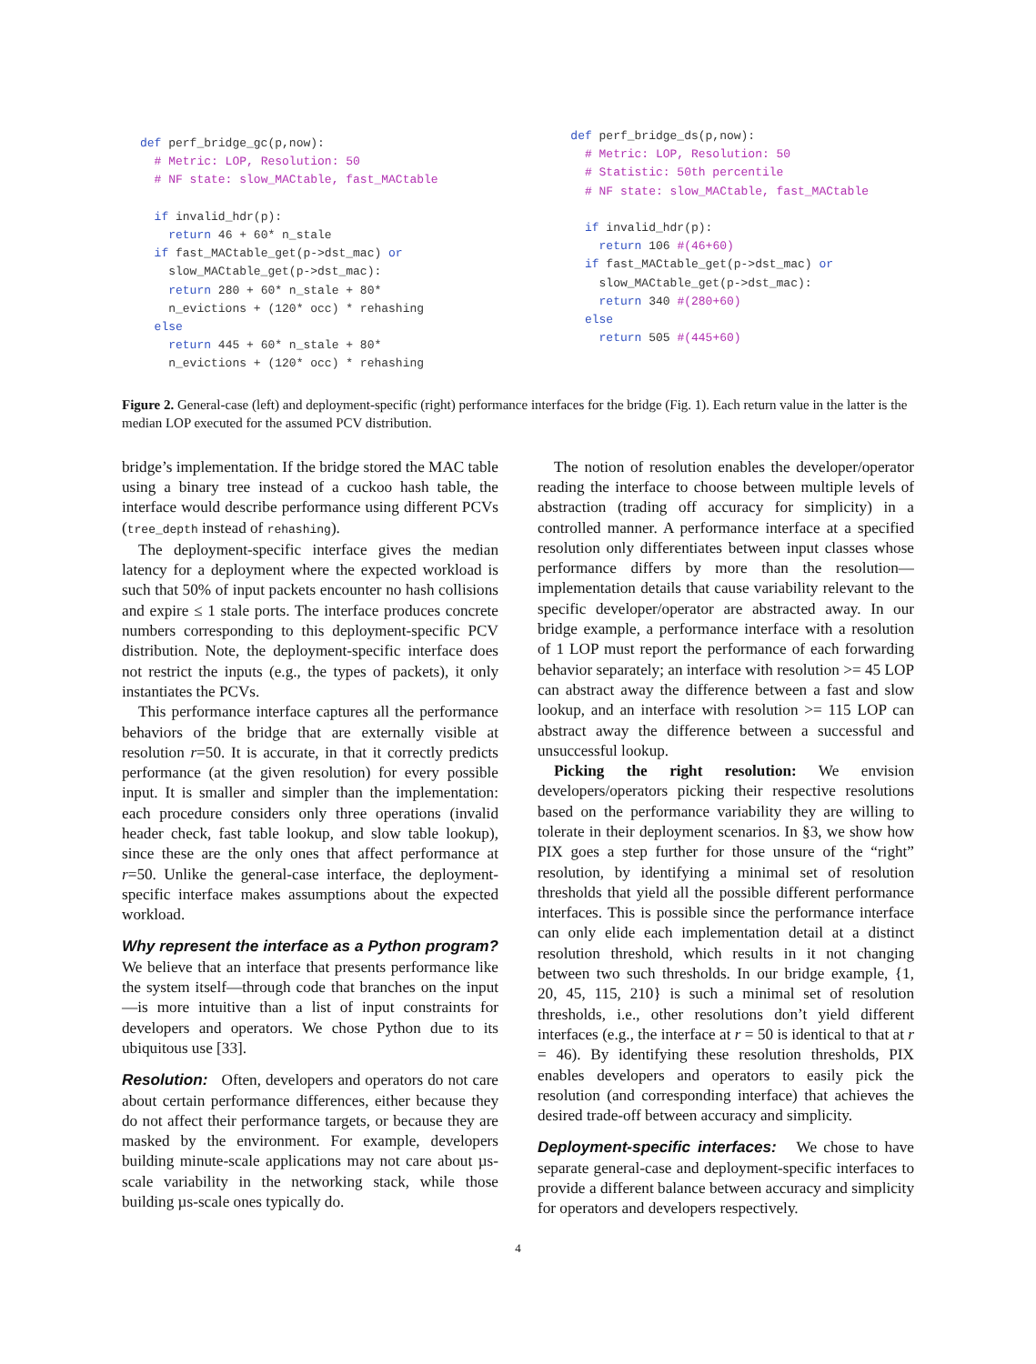def perf_bridge_gc(p,now):
  # Metric: LOP, Resolution: 50
  # NF state: slow_MACtable, fast_MACtable

  if invalid_hdr(p):
    return 46 + 60* n_stale
  if fast_MACtable_get(p->dst_mac) or
    slow_MACtable_get(p->dst_mac):
    return 280 + 60* n_stale + 80*
    n_evictions + (120* occ) * rehashing
  else
    return 445 + 60* n_stale + 80*
    n_evictions + (120* occ) * rehashing
def perf_bridge_ds(p,now):
  # Metric: LOP, Resolution: 50
  # Statistic: 50th percentile
  # NF state: slow_MACtable, fast_MACtable

  if invalid_hdr(p):
    return 106 #(46+60)
  if fast_MACtable_get(p->dst_mac) or
    slow_MACtable_get(p->dst_mac):
    return 340 #(280+60)
  else
    return 505 #(445+60)
Figure 2. General-case (left) and deployment-specific (right) performance interfaces for the bridge (Fig. 1). Each return value in the latter is the median LOP executed for the assumed PCV distribution.
bridge’s implementation. If the bridge stored the MAC table using a binary tree instead of a cuckoo hash table, the interface would describe performance using different PCVs (tree_depth instead of rehashing).
The deployment-specific interface gives the median latency for a deployment where the expected workload is such that 50% of input packets encounter no hash collisions and expire ≤ 1 stale ports. The interface produces concrete numbers corresponding to this deployment-specific PCV distribution. Note, the deployment-specific interface does not restrict the inputs (e.g., the types of packets), it only instantiates the PCVs.
This performance interface captures all the performance behaviors of the bridge that are externally visible at resolution r=50. It is accurate, in that it correctly predicts performance (at the given resolution) for every possible input. It is smaller and simpler than the implementation: each procedure considers only three operations (invalid header check, fast table lookup, and slow table lookup), since these are the only ones that affect performance at r=50. Unlike the general-case interface, the deployment-specific interface makes assumptions about the expected workload.
Why represent the interface as a Python program? We believe that an interface that presents performance like the system itself—through code that branches on the input—is more intuitive than a list of input constraints for developers and operators. We chose Python due to its ubiquitous use [33].
Resolution: Often, developers and operators do not care about certain performance differences, either because they do not affect their performance targets, or because they are masked by the environment. For example, developers building minute-scale applications may not care about µs-scale variability in the networking stack, while those building µs-scale ones typically do.
The notion of resolution enables the developer/operator reading the interface to choose between multiple levels of abstraction (trading off accuracy for simplicity) in a controlled manner. A performance interface at a specified resolution only differentiates between input classes whose performance differs by more than the resolution—implementation details that cause variability relevant to the specific developer/operator are abstracted away. In our bridge example, a performance interface with a resolution of 1 LOP must report the performance of each forwarding behavior separately; an interface with resolution >= 45 LOP can abstract away the difference between a fast and slow lookup, and an interface with resolution >= 115 LOP can abstract away the difference between a successful and unsuccessful lookup.
Picking the right resolution: We envision developers/operators picking their respective resolutions based on the performance variability they are willing to tolerate in their deployment scenarios. In §3, we show how PIX goes a step further for those unsure of the “right” resolution, by identifying a minimal set of resolution thresholds that yield all the possible different performance interfaces. This is possible since the performance interface can only elide each implementation detail at a distinct resolution threshold, which results in it not changing between two such thresholds. In our bridge example, {1, 20, 45, 115, 210} is such a minimal set of resolution thresholds, i.e., other resolutions don’t yield different interfaces (e.g., the interface at r = 50 is identical to that at r = 46). By identifying these resolution thresholds, PIX enables developers and operators to easily pick the resolution (and corresponding interface) that achieves the desired trade-off between accuracy and simplicity.
Deployment-specific interfaces: We chose to have separate general-case and deployment-specific interfaces to provide a different balance between accuracy and simplicity for operators and developers respectively.
4